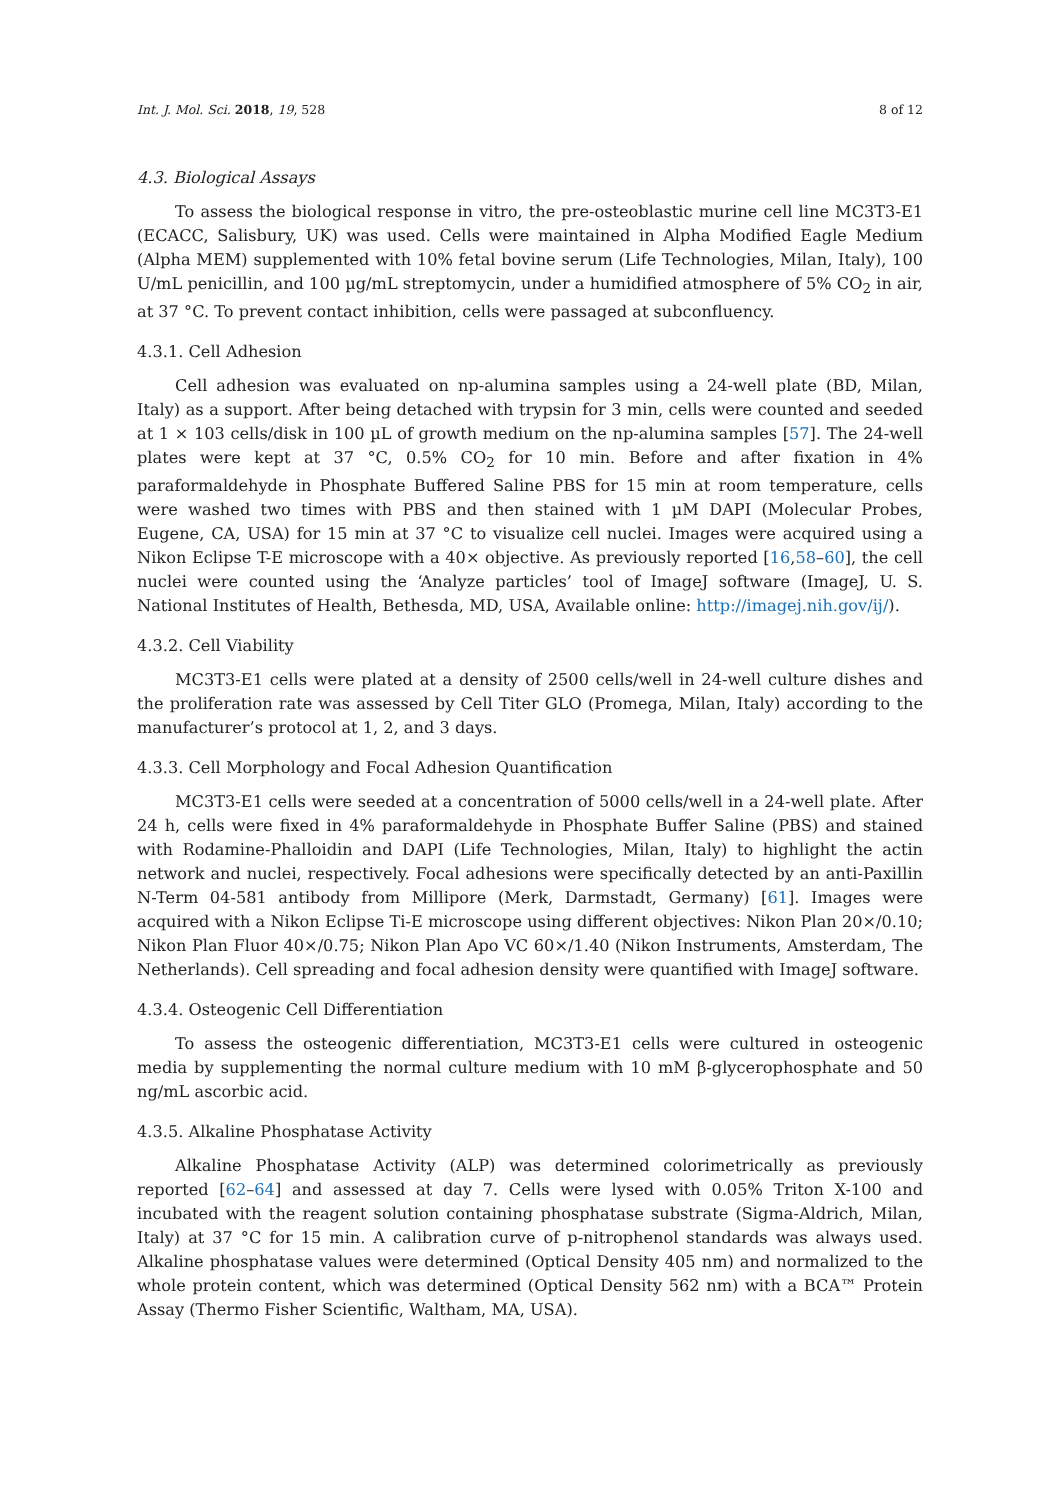Int. J. Mol. Sci. 2018, 19, 528 8 of 12
4.3. Biological Assays
To assess the biological response in vitro, the pre-osteoblastic murine cell line MC3T3-E1 (ECACC, Salisbury, UK) was used. Cells were maintained in Alpha Modified Eagle Medium (Alpha MEM) supplemented with 10% fetal bovine serum (Life Technologies, Milan, Italy), 100 U/mL penicillin, and 100 µg/mL streptomycin, under a humidified atmosphere of 5% CO<sub>2</sub> in air, at 37 °C. To prevent contact inhibition, cells were passaged at subconfluency.
4.3.1. Cell Adhesion
Cell adhesion was evaluated on np-alumina samples using a 24-well plate (BD, Milan, Italy) as a support. After being detached with trypsin for 3 min, cells were counted and seeded at 1 × 103 cells/disk in 100 µL of growth medium on the np-alumina samples [57]. The 24-well plates were kept at 37 °C, 0.5% CO<sub>2</sub> for 10 min. Before and after fixation in 4% paraformaldehyde in Phosphate Buffered Saline PBS for 15 min at room temperature, cells were washed two times with PBS and then stained with 1 µM DAPI (Molecular Probes, Eugene, CA, USA) for 15 min at 37 °C to visualize cell nuclei. Images were acquired using a Nikon Eclipse T-E microscope with a 40× objective. As previously reported [16,58–60], the cell nuclei were counted using the ‘Analyze particles’ tool of ImageJ software (ImageJ, U. S. National Institutes of Health, Bethesda, MD, USA, Available online: http://imagej.nih.gov/ij/).
4.3.2. Cell Viability
MC3T3-E1 cells were plated at a density of 2500 cells/well in 24-well culture dishes and the proliferation rate was assessed by Cell Titer GLO (Promega, Milan, Italy) according to the manufacturer’s protocol at 1, 2, and 3 days.
4.3.3. Cell Morphology and Focal Adhesion Quantification
MC3T3-E1 cells were seeded at a concentration of 5000 cells/well in a 24-well plate. After 24 h, cells were fixed in 4% paraformaldehyde in Phosphate Buffer Saline (PBS) and stained with Rodamine-Phalloidin and DAPI (Life Technologies, Milan, Italy) to highlight the actin network and nuclei, respectively. Focal adhesions were specifically detected by an anti-Paxillin N-Term 04-581 antibody from Millipore (Merk, Darmstadt, Germany) [61]. Images were acquired with a Nikon Eclipse Ti-E microscope using different objectives: Nikon Plan 20×/0.10; Nikon Plan Fluor 40×/0.75; Nikon Plan Apo VC 60×/1.40 (Nikon Instruments, Amsterdam, The Netherlands). Cell spreading and focal adhesion density were quantified with ImageJ software.
4.3.4. Osteogenic Cell Differentiation
To assess the osteogenic differentiation, MC3T3-E1 cells were cultured in osteogenic media by supplementing the normal culture medium with 10 mM β-glycerophosphate and 50 ng/mL ascorbic acid.
4.3.5. Alkaline Phosphatase Activity
Alkaline Phosphatase Activity (ALP) was determined colorimetrically as previously reported [62–64] and assessed at day 7. Cells were lysed with 0.05% Triton X-100 and incubated with the reagent solution containing phosphatase substrate (Sigma-Aldrich, Milan, Italy) at 37 °C for 15 min. A calibration curve of p-nitrophenol standards was always used. Alkaline phosphatase values were determined (Optical Density 405 nm) and normalized to the whole protein content, which was determined (Optical Density 562 nm) with a BCA™ Protein Assay (Thermo Fisher Scientific, Waltham, MA, USA).